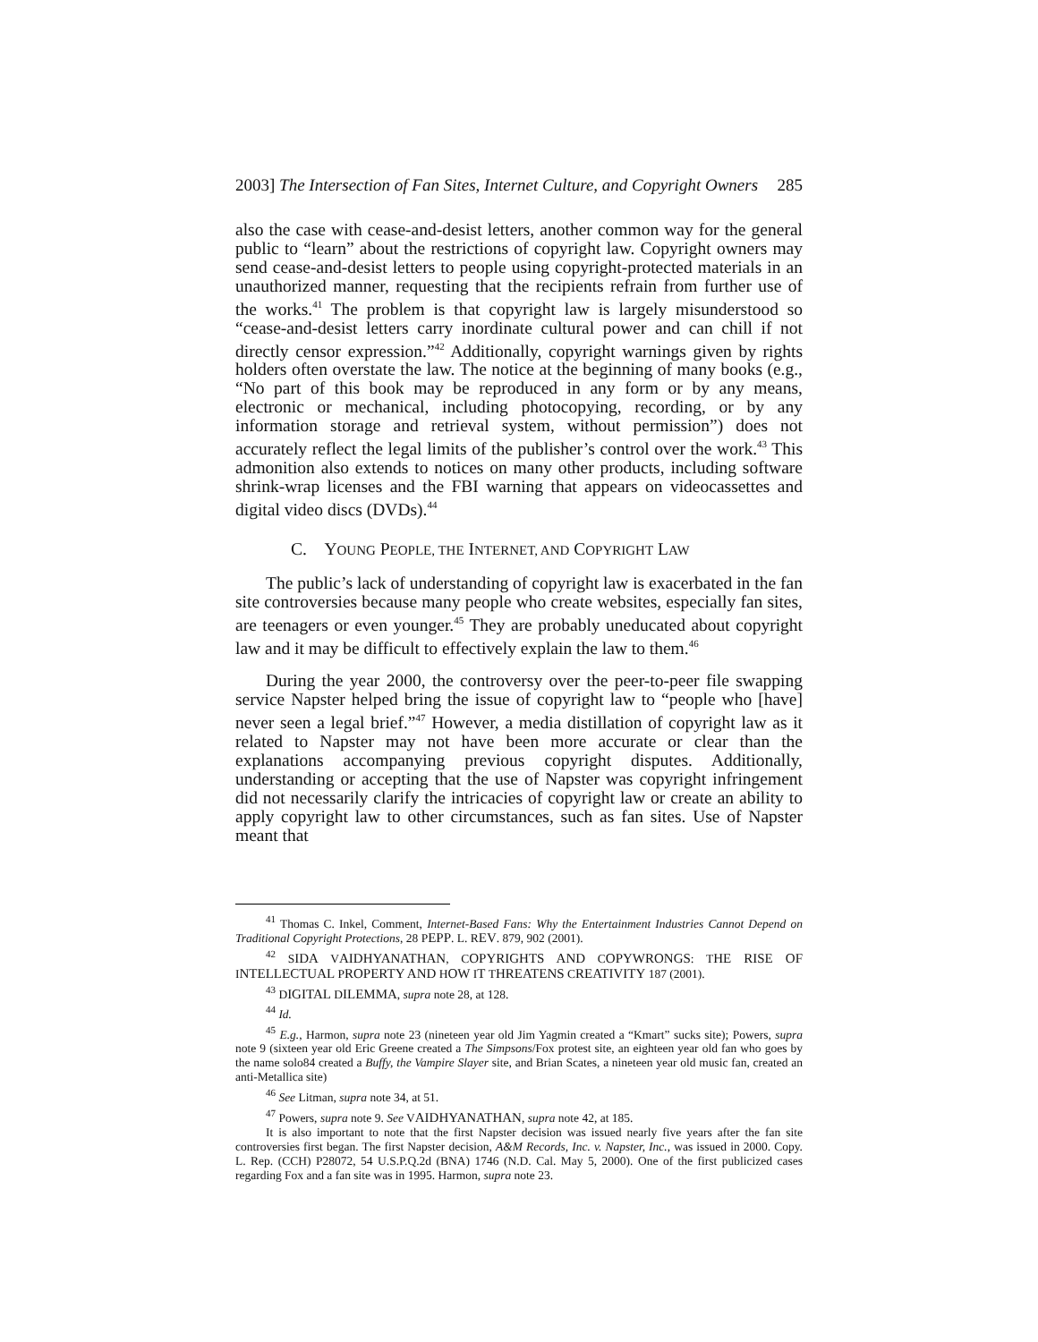2003] The Intersection of Fan Sites, Internet Culture, and Copyright Owners 285
also the case with cease-and-desist letters, another common way for the general public to “learn” about the restrictions of copyright law. Copyright owners may send cease-and-desist letters to people using copyright-protected materials in an unauthorized manner, requesting that the recipients refrain from further use of the works.<sup>41</sup> The problem is that copyright law is largely misunderstood so “cease-and-desist letters carry inordinate cultural power and can chill if not directly censor expression.”<sup>42</sup> Additionally, copyright warnings given by rights holders often overstate the law. The notice at the beginning of many books (e.g., “No part of this book may be reproduced in any form or by any means, electronic or mechanical, including photocopying, recording, or by any information storage and retrieval system, without permission”) does not accurately reflect the legal limits of the publisher’s control over the work.<sup>43</sup> This admonition also extends to notices on many other products, including software shrink-wrap licenses and the FBI warning that appears on videocassettes and digital video discs (DVDs).<sup>44</sup>
C. YOUNG PEOPLE, THE INTERNET, AND COPYRIGHT LAW
The public’s lack of understanding of copyright law is exacerbated in the fan site controversies because many people who create websites, especially fan sites, are teenagers or even younger.<sup>45</sup> They are probably uneducated about copyright law and it may be difficult to effectively explain the law to them.<sup>46</sup>
During the year 2000, the controversy over the peer-to-peer file swapping service Napster helped bring the issue of copyright law to “people who [have] never seen a legal brief.”<sup>47</sup> However, a media distillation of copyright law as it related to Napster may not have been more accurate or clear than the explanations accompanying previous copyright disputes. Additionally, understanding or accepting that the use of Napster was copyright infringement did not necessarily clarify the intricacies of copyright law or create an ability to apply copyright law to other circumstances, such as fan sites. Use of Napster meant that
<sup>41</sup> Thomas C. Inkel, Comment, Internet-Based Fans: Why the Entertainment Industries Cannot Depend on Traditional Copyright Protections, 28 PEPP. L. REV. 879, 902 (2001).
<sup>42</sup> SIDA VAIDHYANATHAN, COPYRIGHTS AND COPYWRONGS: THE RISE OF INTELLECTUAL PROPERTY AND HOW IT THREATENS CREATIVITY 187 (2001).
<sup>43</sup> DIGITAL DILEMMA, supra note 28, at 128.
<sup>44</sup> Id.
<sup>45</sup> E.g., Harmon, supra note 23 (nineteen year old Jim Yagmin created a “Kmart” sucks site); Powers, supra note 9 (sixteen year old Eric Greene created a The Simpsons/Fox protest site, an eighteen year old fan who goes by the name solo84 created a Buffy, the Vampire Slayer site, and Brian Scates, a nineteen year old music fan, created an anti-Metallica site)
<sup>46</sup> See Litman, supra note 34, at 51.
<sup>47</sup> Powers, supra note 9. See VAIDHYANATHAN, supra note 42, at 185.
It is also important to note that the first Napster decision was issued nearly five years after the fan site controversies first began. The first Napster decision, A&M Records, Inc. v. Napster, Inc., was issued in 2000. Copy. L. Rep. (CCH) P28072, 54 U.S.P.Q.2d (BNA) 1746 (N.D. Cal. May 5, 2000). One of the first publicized cases regarding Fox and a fan site was in 1995. Harmon, supra note 23.